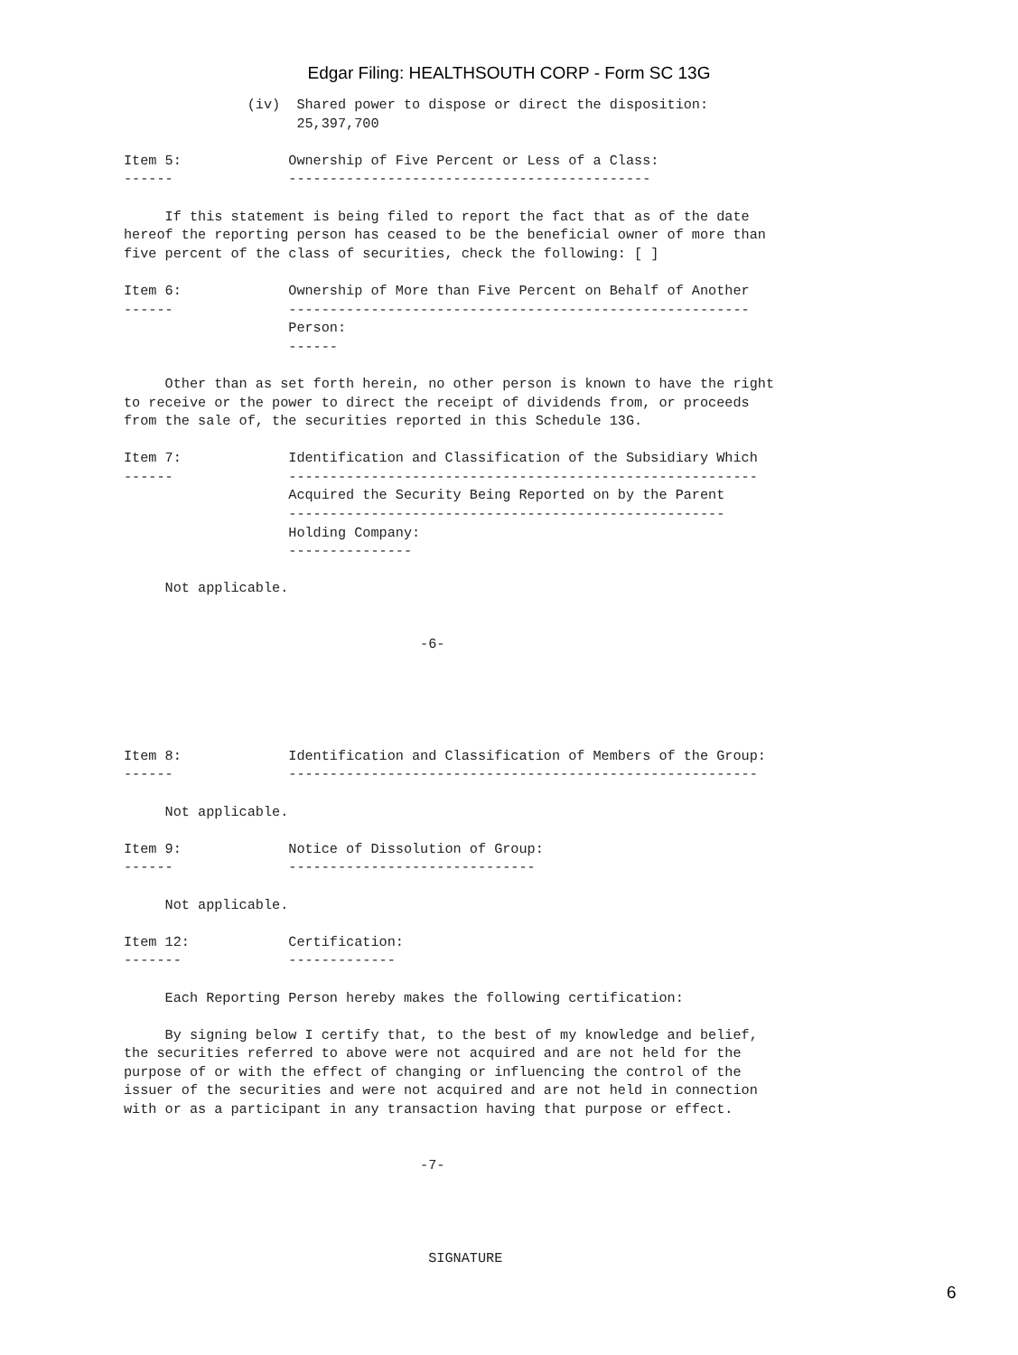Edgar Filing: HEALTHSOUTH CORP - Form SC 13G
               (iv)  Shared power to dispose or direct the disposition:
                     25,397,700

Item 5:             Ownership of Five Percent or Less of a Class:
------              --------------------------------------------

     If this statement is being filed to report the fact that as of the date
hereof the reporting person has ceased to be the beneficial owner of more than
five percent of the class of securities, check the following: [ ]

Item 6:             Ownership of More than Five Percent on Behalf of Another
------              --------------------------------------------------------
                    Person:
                    ------

     Other than as set forth herein, no other person is known to have the right
to receive or the power to direct the receipt of dividends from, or proceeds
from the sale of, the securities reported in this Schedule 13G.

Item 7:             Identification and Classification of the Subsidiary Which
------              ---------------------------------------------------------
                    Acquired the Security Being Reported on by the Parent
                    -----------------------------------------------------
                    Holding Company:
                    ---------------

     Not applicable.


                                    -6-





Item 8:             Identification and Classification of Members of the Group:
------              ---------------------------------------------------------

     Not applicable.

Item 9:             Notice of Dissolution of Group:
------              ------------------------------

     Not applicable.

Item 12:            Certification:
-------             -------------

     Each Reporting Person hereby makes the following certification:

     By signing below I certify that, to the best of my knowledge and belief,
the securities referred to above were not acquired and are not held for the
purpose of or with the effect of changing or influencing the control of the
issuer of the securities and were not acquired and are not held in connection
with or as a participant in any transaction having that purpose or effect.


                                    -7-




                                     SIGNATURE
6